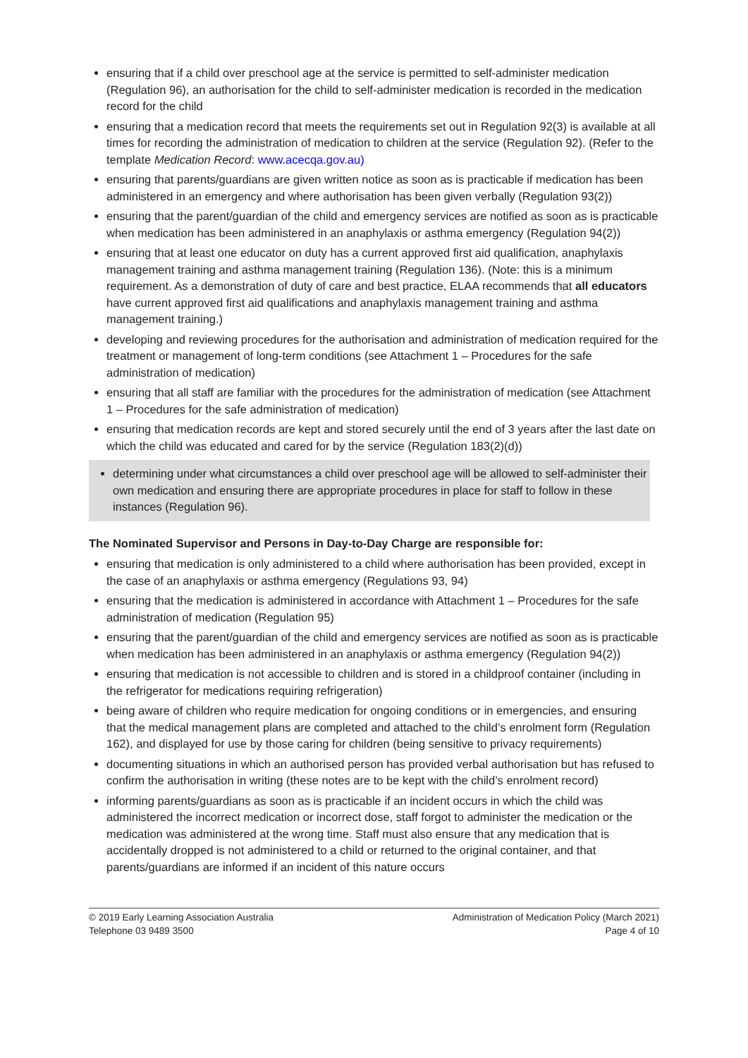ensuring that if a child over preschool age at the service is permitted to self-administer medication (Regulation 96), an authorisation for the child to self-administer medication is recorded in the medication record for the child
ensuring that a medication record that meets the requirements set out in Regulation 92(3) is available at all times for recording the administration of medication to children at the service (Regulation 92). (Refer to the template Medication Record: www.acecqa.gov.au)
ensuring that parents/guardians are given written notice as soon as is practicable if medication has been administered in an emergency and where authorisation has been given verbally (Regulation 93(2))
ensuring that the parent/guardian of the child and emergency services are notified as soon as is practicable when medication has been administered in an anaphylaxis or asthma emergency (Regulation 94(2))
ensuring that at least one educator on duty has a current approved first aid qualification, anaphylaxis management training and asthma management training (Regulation 136). (Note: this is a minimum requirement. As a demonstration of duty of care and best practice, ELAA recommends that all educators have current approved first aid qualifications and anaphylaxis management training and asthma management training.)
developing and reviewing procedures for the authorisation and administration of medication required for the treatment or management of long-term conditions (see Attachment 1 – Procedures for the safe administration of medication)
ensuring that all staff are familiar with the procedures for the administration of medication (see Attachment 1 – Procedures for the safe administration of medication)
ensuring that medication records are kept and stored securely until the end of 3 years after the last date on which the child was educated and cared for by the service (Regulation 183(2)(d))
determining under what circumstances a child over preschool age will be allowed to self-administer their own medication and ensuring there are appropriate procedures in place for staff to follow in these instances (Regulation 96).
The Nominated Supervisor and Persons in Day-to-Day Charge are responsible for:
ensuring that medication is only administered to a child where authorisation has been provided, except in the case of an anaphylaxis or asthma emergency (Regulations 93, 94)
ensuring that the medication is administered in accordance with Attachment 1 – Procedures for the safe administration of medication (Regulation 95)
ensuring that the parent/guardian of the child and emergency services are notified as soon as is practicable when medication has been administered in an anaphylaxis or asthma emergency (Regulation 94(2))
ensuring that medication is not accessible to children and is stored in a childproof container (including in the refrigerator for medications requiring refrigeration)
being aware of children who require medication for ongoing conditions or in emergencies, and ensuring that the medical management plans are completed and attached to the child’s enrolment form (Regulation 162), and displayed for use by those caring for children (being sensitive to privacy requirements)
documenting situations in which an authorised person has provided verbal authorisation but has refused to confirm the authorisation in writing (these notes are to be kept with the child’s enrolment record)
informing parents/guardians as soon as is practicable if an incident occurs in which the child was administered the incorrect medication or incorrect dose, staff forgot to administer the medication or the medication was administered at the wrong time. Staff must also ensure that any medication that is accidentally dropped is not administered to a child or returned to the original container, and that parents/guardians are informed if an incident of this nature occurs
© 2019 Early Learning Association Australia
Telephone 03 9489 3500
Administration of Medication Policy (March 2021)
Page 4 of 10